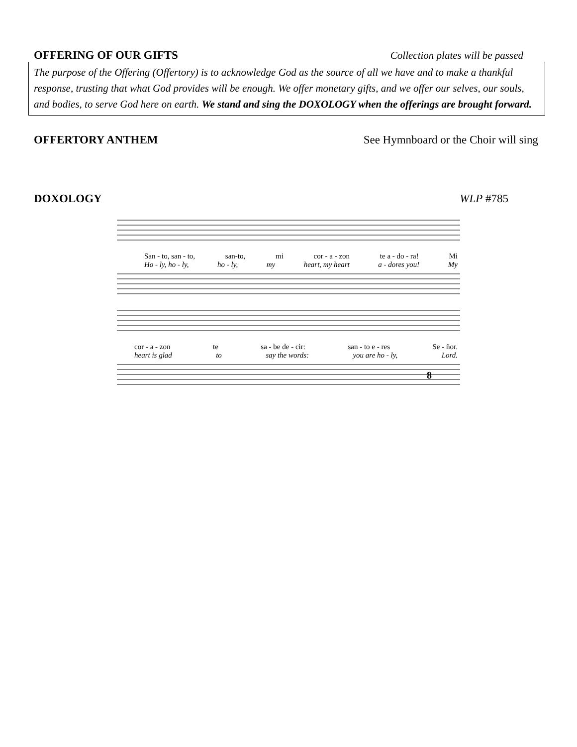OFFERING OF OUR GIFTS Collection plates will be passed
The purpose of the Offering (Offertory) is to acknowledge God as the source of all we have and to make a thankful response, trusting that what God provides will be enough. We offer monetary gifts, and we offer our selves, our souls, and bodies, to serve God here on earth. We stand and sing the DOXOLOGY when the offerings are brought forward.
OFFERTORY ANTHEM See Hymnboard or the Choir will sing
DOXOLOGY WLP #785
San - to, san - to, san-to, mi cor - a - zon te a - do - ra! Mi
Ho - ly, ho - ly, ho - ly, my heart, my heart a - dores you! My
cor - a - zon te sa - be de - cir: san - to e - res Se - ñor.
heart is glad to say the words: you are ho - ly, Lord.
8